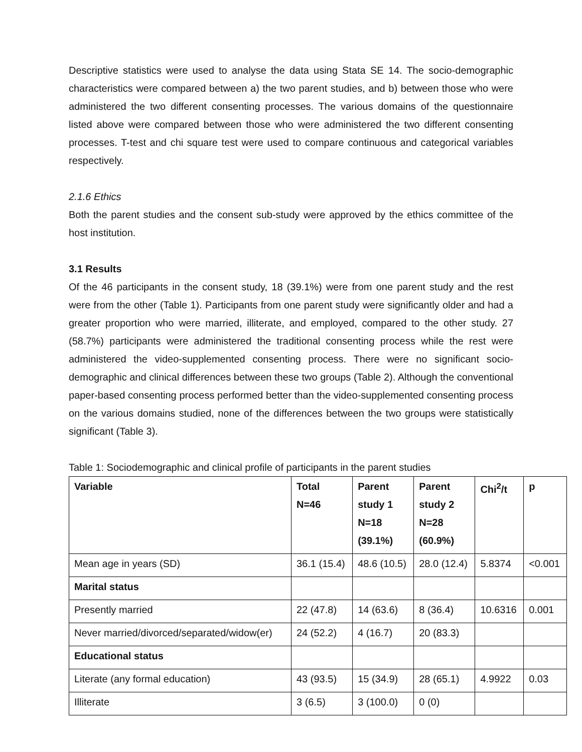Descriptive statistics were used to analyse the data using Stata SE 14. The socio-demographic characteristics were compared between a) the two parent studies, and b) between those who were administered the two different consenting processes. The various domains of the questionnaire listed above were compared between those who were administered the two different consenting processes. T-test and chi square test were used to compare continuous and categorical variables respectively.
2.1.6 Ethics
Both the parent studies and the consent sub-study were approved by the ethics committee of the host institution.
3.1 Results
Of the 46 participants in the consent study, 18 (39.1%) were from one parent study and the rest were from the other (Table 1). Participants from one parent study were significantly older and had a greater proportion who were married, illiterate, and employed, compared to the other study. 27 (58.7%) participants were administered the traditional consenting process while the rest were administered the video-supplemented consenting process. There were no significant socio-demographic and clinical differences between these two groups (Table 2). Although the conventional paper-based consenting process performed better than the video-supplemented consenting process on the various domains studied, none of the differences between the two groups were statistically significant (Table 3).
Table 1: Sociodemographic and clinical profile of participants in the parent studies
| Variable | Total N=46 | Parent study 1 N=18 (39.1%) | Parent study 2 N=28 (60.9%) | Chi<sup>2</sup>/t | p |
| --- | --- | --- | --- | --- | --- |
| Mean age in years (SD) | 36.1 (15.4) | 48.6 (10.5) | 28.0 (12.4) | 5.8374 | <0.001 |
| Marital status | | | | | |
| Presently married | 22 (47.8) | 14 (63.6) | 8 (36.4) | 10.6316 | 0.001 |
| Never married/divorced/separated/widow(er) | 24 (52.2) | 4 (16.7) | 20 (83.3) | | |
| Educational status | | | | | |
| Literate (any formal education) | 43 (93.5) | 15 (34.9) | 28 (65.1) | 4.9922 | 0.03 |
| Illiterate | 3 (6.5) | 3 (100.0) | 0 (0) | | |